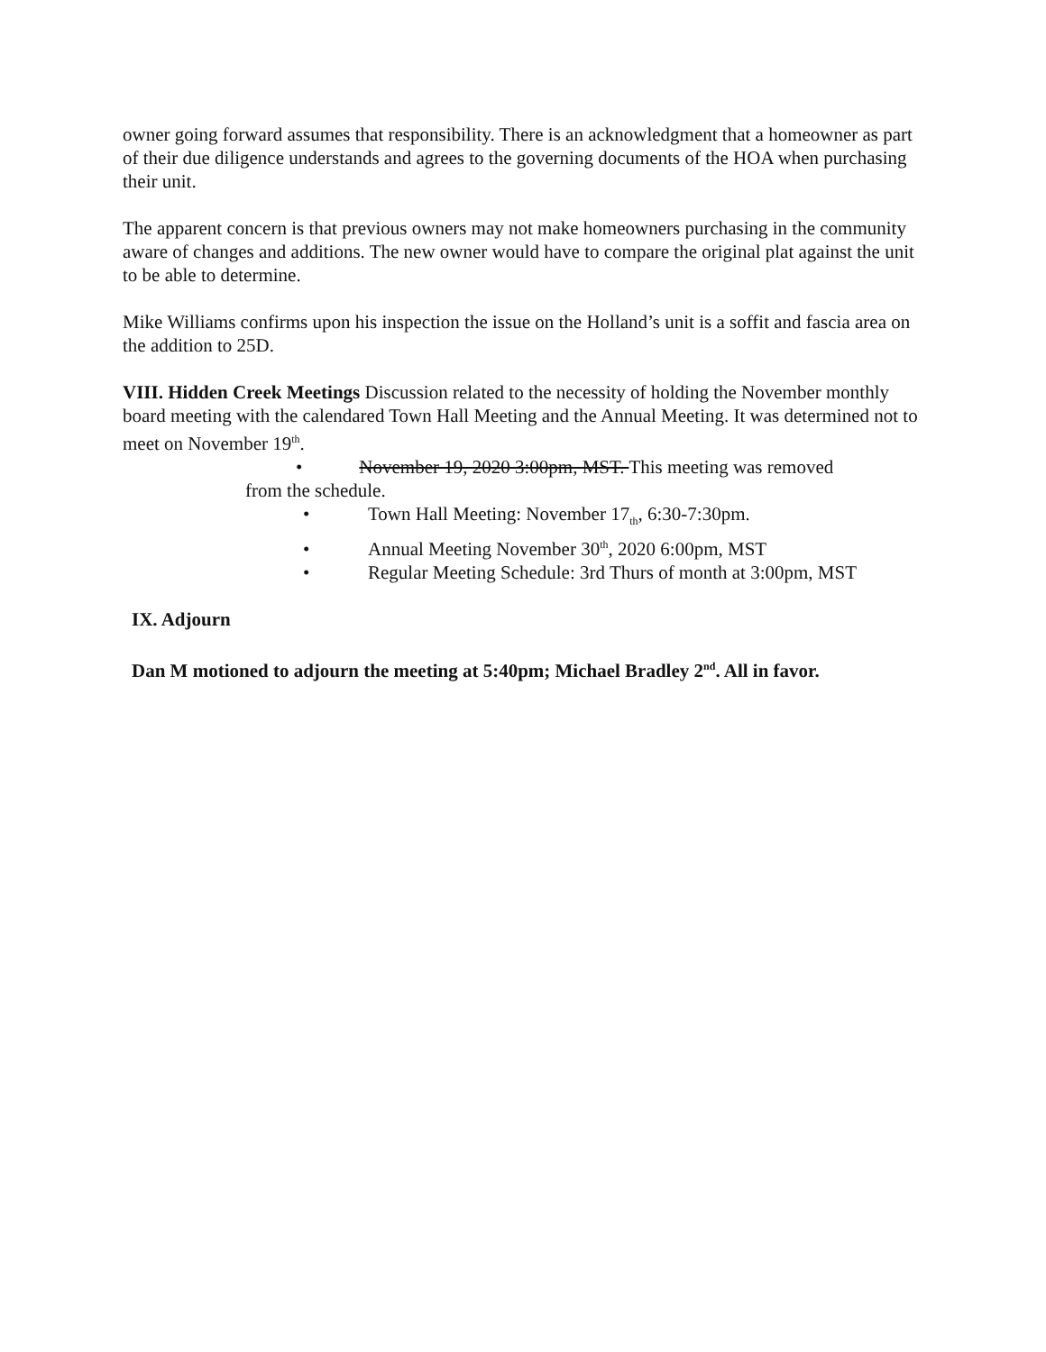owner going forward assumes that responsibility. There is an acknowledgment that a homeowner as part of their due diligence understands and agrees to the governing documents of the HOA when purchasing their unit.
The apparent concern is that previous owners may not make homeowners purchasing in the community aware of changes and additions. The new owner would have to compare the original plat against the unit to be able to determine.
Mike Williams confirms upon his inspection the issue on the Holland’s unit is a soffit and fascia area on the addition to 25D.
VIII. Hidden Creek Meetings Discussion related to the necessity of holding the November monthly board meeting with the calendared Town Hall Meeting and the Annual Meeting. It was determined not to meet on November 19<sup>th</sup>.
• November 19, 2020 3:00pm, MST. This meeting was removed
from the schedule.
• Town Hall Meeting: November 17<sub>th</sub>, 6:30-7:30pm.
• Annual Meeting November 30<sup>th</sup>, 2020 6:00pm, MST
• Regular Meeting Schedule: 3rd Thurs of month at 3:00pm, MST
IX. Adjourn
Dan M motioned to adjourn the meeting at 5:40pm; Michael Bradley 2<sup>nd</sup>. All in favor.